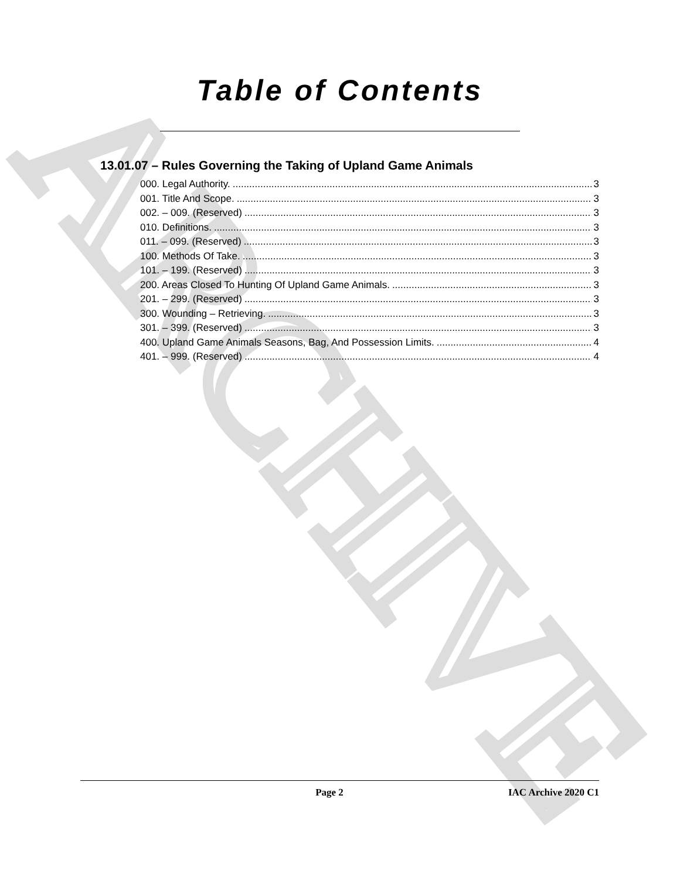ARCHIVE
Table of Contents
13.01.07 – Rules Governing the Taking of Upland Game Animals
000. Legal Authority. 3
001. Title And Scope. 3
002. – 009. (Reserved) 3
010. Definitions. 3
011. – 099. (Reserved) 3
100. Methods Of Take. 3
101. – 199. (Reserved) 3
200. Areas Closed To Hunting Of Upland Game Animals. 3
201. – 299. (Reserved) 3
300. Wounding – Retrieving. 3
301. – 399. (Reserved) 3
400. Upland Game Animals Seasons, Bag, And Possession Limits. 4
401. – 999. (Reserved) 4
Page 2 IAC Archive 2020 C1